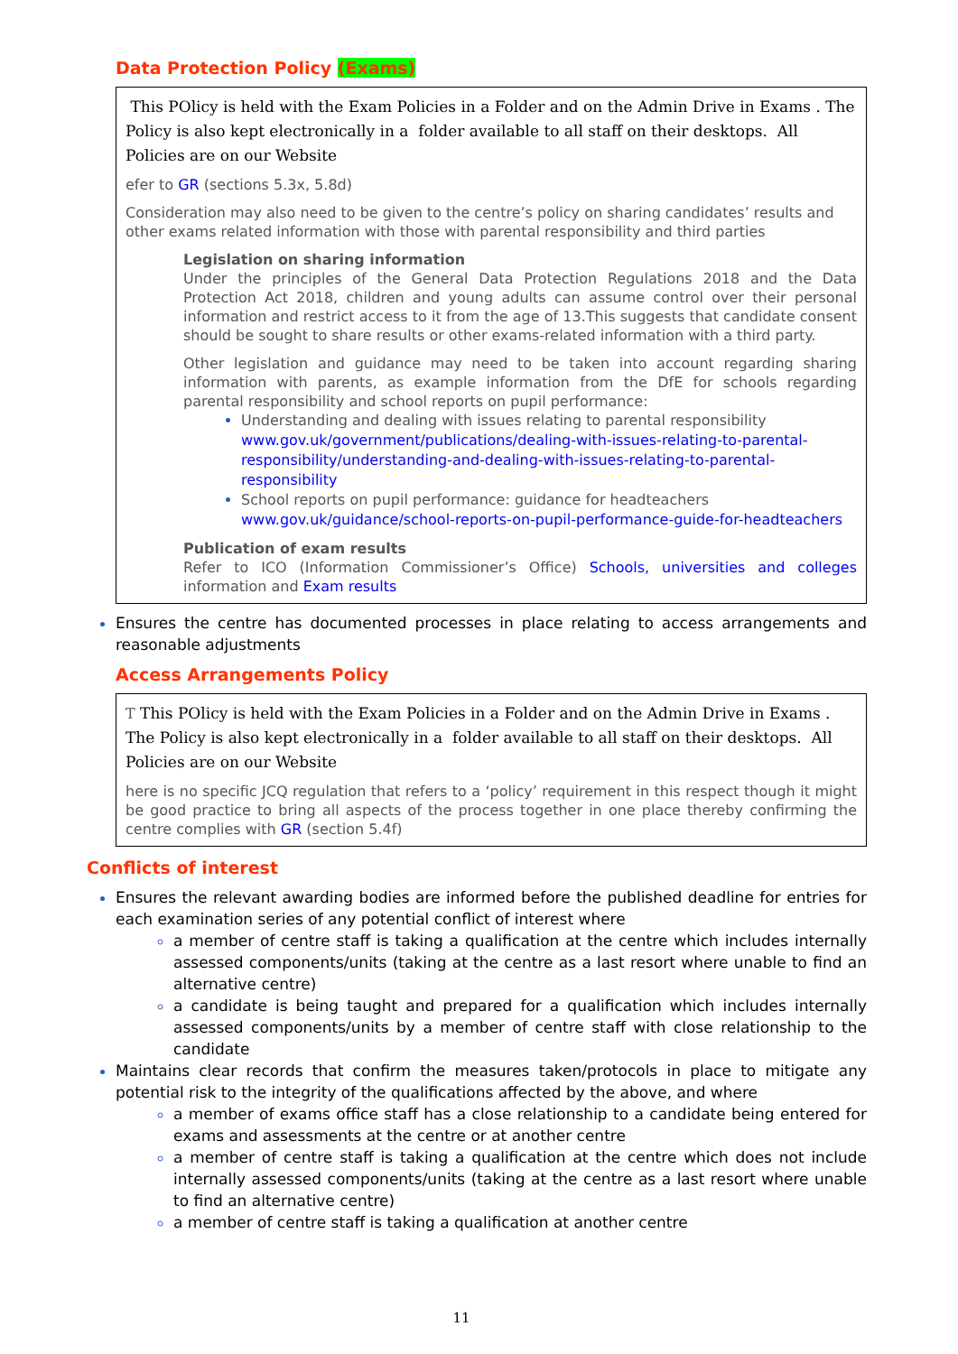Data Protection Policy (Exams)
This POlicy is held with the Exam Policies in a Folder and on the Admin Drive in Exams . The Policy is also kept electronically in a folder available to all staff on their desktops. All Policies are on our Website
efer to GR (sections 5.3x, 5.8d)
Consideration may also need to be given to the centre’s policy on sharing candidates’ results and other exams related information with those with parental responsibility and third parties
Legislation on sharing information
Under the principles of the General Data Protection Regulations 2018 and the Data Protection Act 2018, children and young adults can assume control over their personal information and restrict access to it from the age of 13.This suggests that candidate consent should be sought to share results or other exams-related information with a third party.
Other legislation and guidance may need to be taken into account regarding sharing information with parents, as example information from the DfE for schools regarding parental responsibility and school reports on pupil performance:
Understanding and dealing with issues relating to parental responsibility www.gov.uk/government/publications/dealing-with-issues-relating-to-parental-responsibility/understanding-and-dealing-with-issues-relating-to-parental-responsibility
School reports on pupil performance: guidance for headteachers www.gov.uk/guidance/school-reports-on-pupil-performance-guide-for-headteachers
Publication of exam results
Refer to ICO (Information Commissioner’s Office) Schools, universities and colleges information and Exam results
Ensures the centre has documented processes in place relating to access arrangements and reasonable adjustments
Access Arrangements Policy
T This POlicy is held with the Exam Policies in a Folder and on the Admin Drive in Exams . The Policy is also kept electronically in a folder available to all staff on their desktops. All Policies are on our Website
here is no specific JCQ regulation that refers to a ‘policy’ requirement in this respect though it might be good practice to bring all aspects of the process together in one place thereby confirming the centre complies with GR (section 5.4f)
Conflicts of interest
Ensures the relevant awarding bodies are informed before the published deadline for entries for each examination series of any potential conflict of interest where
a member of centre staff is taking a qualification at the centre which includes internally assessed components/units (taking at the centre as a last resort where unable to find an alternative centre)
a candidate is being taught and prepared for a qualification which includes internally assessed components/units by a member of centre staff with close relationship to the candidate
Maintains clear records that confirm the measures taken/protocols in place to mitigate any potential risk to the integrity of the qualifications affected by the above, and where
a member of exams office staff has a close relationship to a candidate being entered for exams and assessments at the centre or at another centre
a member of centre staff is taking a qualification at the centre which does not include internally assessed components/units (taking at the centre as a last resort where unable to find an alternative centre)
a member of centre staff is taking a qualification at another centre
11